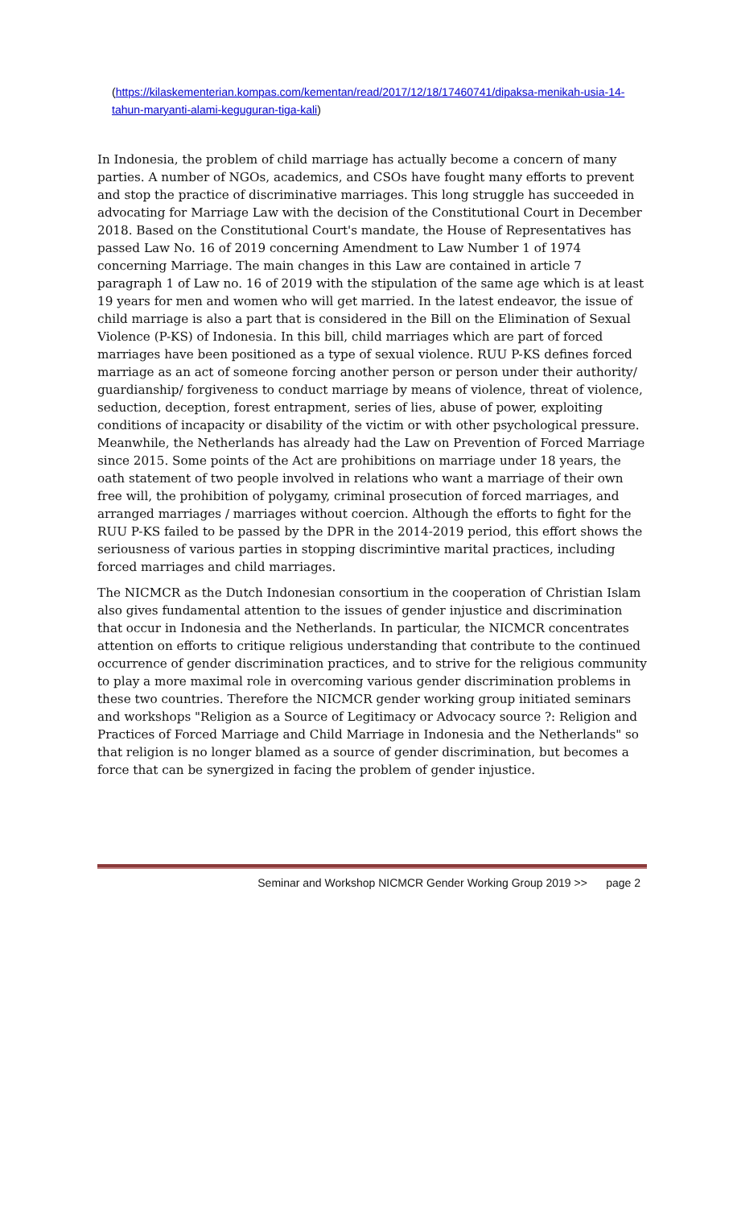(https://kilaskementerian.kompas.com/kementan/read/2017/12/18/17460741/dipaksa-menikah-usia-14-tahun-maryanti-alami-keguguran-tiga-kali)
In Indonesia, the problem of child marriage has actually become a concern of many parties. A number of NGOs, academics, and CSOs have fought many efforts to prevent and stop the practice of discriminative marriages. This long struggle has succeeded in advocating for Marriage Law with the decision of the Constitutional Court in December 2018. Based on the Constitutional Court's mandate, the House of Representatives has passed Law No. 16 of 2019 concerning Amendment to Law Number 1 of 1974 concerning Marriage. The main changes in this Law are contained in article 7 paragraph 1 of Law no. 16 of 2019 with the stipulation of the same age which is at least 19 years for men and women who will get married. In the latest endeavor, the issue of child marriage is also a part that is considered in the Bill on the Elimination of Sexual Violence (P-KS) of Indonesia. In this bill, child marriages which are part of forced marriages have been positioned as a type of sexual violence. RUU P-KS defines forced marriage as an act of someone forcing another person or person under their authority/ guardianship/ forgiveness to conduct marriage by means of violence, threat of violence, seduction, deception, forest entrapment, series of lies, abuse of power, exploiting conditions of incapacity or disability of the victim or with other psychological pressure. Meanwhile, the Netherlands has already had the Law on Prevention of Forced Marriage since 2015. Some points of the Act are prohibitions on marriage under 18 years, the oath statement of two people involved in relations who want a marriage of their own free will, the prohibition of polygamy, criminal prosecution of forced marriages, and arranged marriages / marriages without coercion. Although the efforts to fight for the RUU P-KS failed to be passed by the DPR in the 2014-2019 period, this effort shows the seriousness of various parties in stopping discrimintive marital practices, including forced marriages and child marriages.
The NICMCR as the Dutch Indonesian consortium in the cooperation of Christian Islam also gives fundamental attention to the issues of gender injustice and discrimination that occur in Indonesia and the Netherlands. In particular, the NICMCR concentrates attention on efforts to critique religious understanding that contribute to the continued occurrence of gender discrimination practices, and to strive for the religious community to play a more maximal role in overcoming various gender discrimination problems in these two countries. Therefore the NICMCR gender working group initiated seminars and workshops "Religion as a Source of Legitimacy or Advocacy source ?: Religion and Practices of Forced Marriage and Child Marriage in Indonesia and the Netherlands" so that religion is no longer blamed as a source of gender discrimination, but becomes a force that can be synergized in facing the problem of gender injustice.
Seminar and Workshop NICMCR Gender Working Group 2019 >> page 2